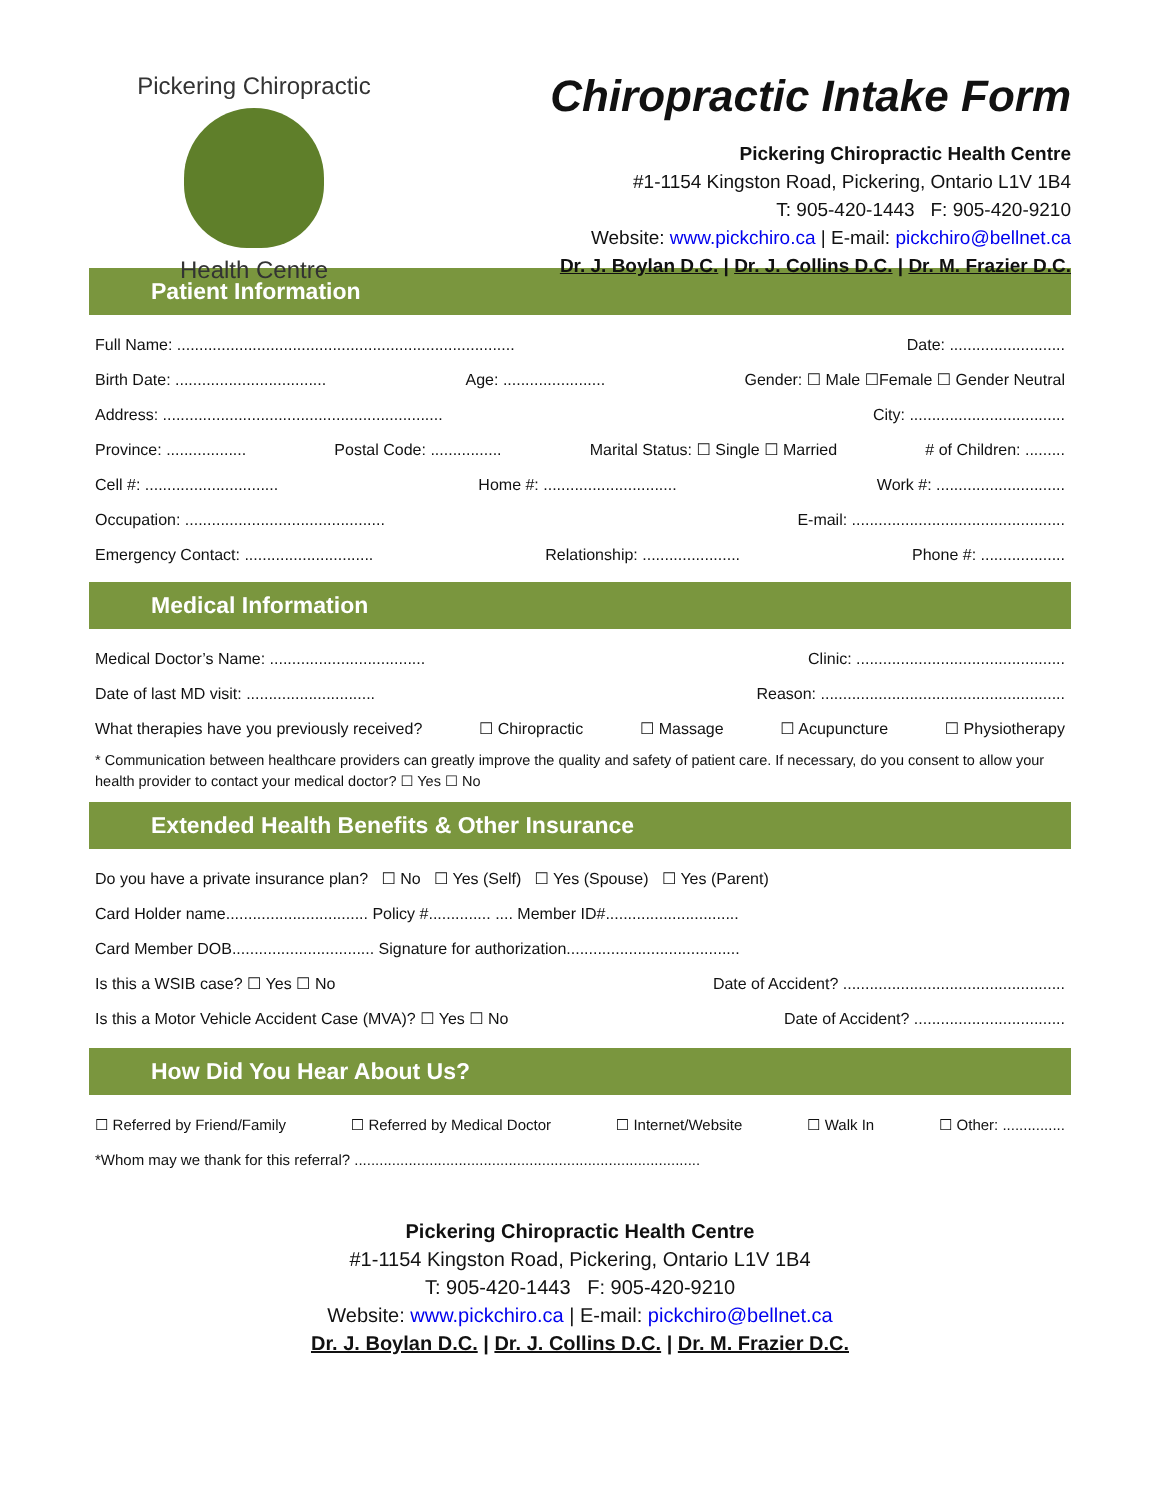Pickering Chiropractic
Health Centre
Chiropractic Intake Form
Pickering Chiropractic Health Centre
#1-1154 Kingston Road, Pickering, Ontario L1V 1B4
T: 905-420-1443 F: 905-420-9210
Website: www.pickchiro.ca | E-mail: pickchiro@bellnet.ca
Dr. J. Boylan D.C. | Dr. J. Collins D.C. | Dr. M. Frazier D.C.
Patient Information
Full Name: ............................................................................ Date: ..........................
Birth Date: .................................. Age: ....................... Gender: ☐ Male ☐Female ☐ Gender Neutral
Address: ............................................................... City: ...................................
Province: .................. Postal Code: ................ Marital Status: ☐ Single ☐ Married # of Children: .........
Cell #: .............................. Home #: .............................. Work #: .............................
Occupation: ............................................. E-mail: ................................................
Emergency Contact: ............................. Relationship: ...................... Phone #: ...................
Medical Information
Medical Doctor’s Name: ................................... Clinic: ...............................................
Date of last MD visit: ............................. Reason: .......................................................
What therapies have you previously received? ☐ Chiropractic ☐ Massage ☐ Acupuncture ☐ Physiotherapy
* Communication between healthcare providers can greatly improve the quality and safety of patient care. If necessary, do you consent to allow your health provider to contact your medical doctor? ☐ Yes ☐ No
Extended Health Benefits & Other Insurance
Do you have a private insurance plan? ☐ No ☐ Yes (Self) ☐ Yes (Spouse) ☐ Yes (Parent)
Card Holder name................................ Policy #.............. .... Member ID#..............................
Card Member DOB................................ Signature for authorization.......................................
Is this a WSIB case? ☐ Yes ☐ No Date of Accident? ..................................................
Is this a Motor Vehicle Accident Case (MVA)? ☐ Yes ☐ No Date of Accident? ..................................
How Did You Hear About Us?
☐ Referred by Friend/Family ☐ Referred by Medical Doctor ☐ Internet/Website ☐ Walk In ☐ Other: ...............
*Whom may we thank for this referral? ...................................................................................
Pickering Chiropractic Health Centre
#1-1154 Kingston Road, Pickering, Ontario L1V 1B4
T: 905-420-1443 F: 905-420-9210
Website: www.pickchiro.ca | E-mail: pickchiro@bellnet.ca
Dr. J. Boylan D.C. | Dr. J. Collins D.C. | Dr. M. Frazier D.C.